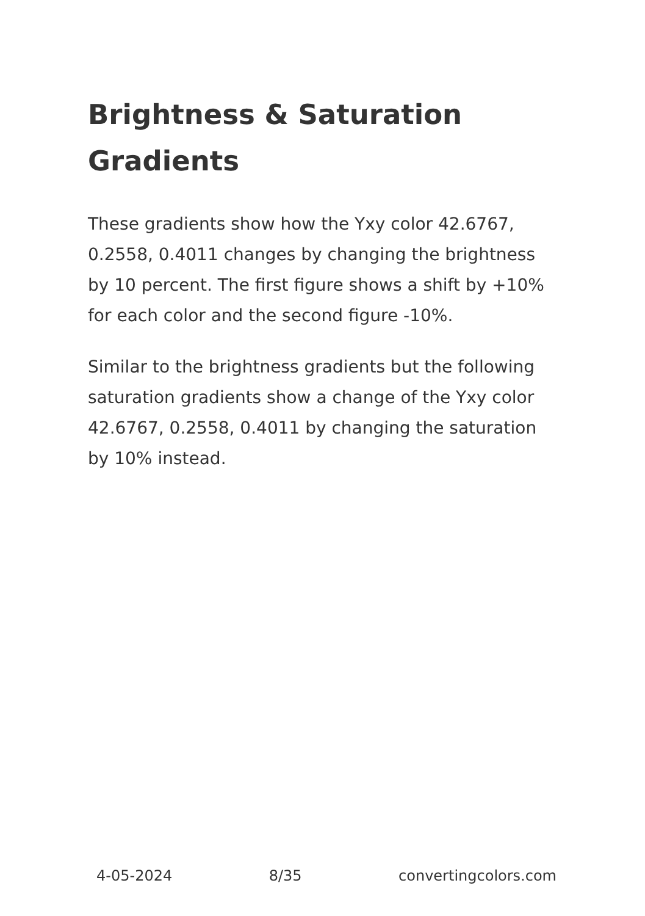Brightness & Saturation Gradients
These gradients show how the Yxy color 42.6767, 0.2558, 0.4011 changes by changing the brightness by 10 percent. The first figure shows a shift by +10% for each color and the second figure -10%.
Similar to the brightness gradients but the following saturation gradients show a change of the Yxy color 42.6767, 0.2558, 0.4011 by changing the saturation by 10% instead.
4-05-2024 8/35 convertingcolors.com